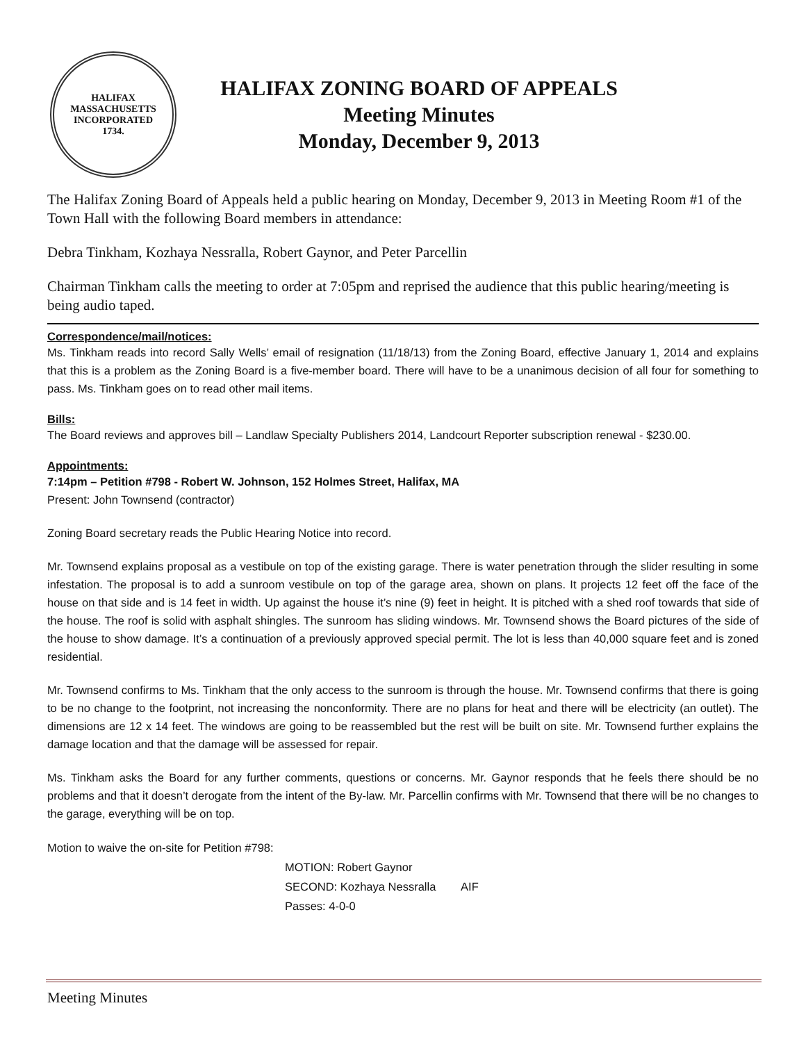HALIFAX MASSACHUSETTS
INCORPORATED
1734.
HALIFAX ZONING BOARD OF APPEALS
Meeting Minutes
Monday, December 9, 2013
The Halifax Zoning Board of Appeals held a public hearing on Monday, December 9, 2013 in Meeting Room #1 of the Town Hall with the following Board members in attendance:
Debra Tinkham, Kozhaya Nessralla, Robert Gaynor, and Peter Parcellin
Chairman Tinkham calls the meeting to order at 7:05pm and reprised the audience that this public hearing/meeting is being audio taped.
Correspondence/mail/notices:
Ms. Tinkham reads into record Sally Wells’ email of resignation (11/18/13) from the Zoning Board, effective January 1, 2014 and explains that this is a problem as the Zoning Board is a five-member board. There will have to be a unanimous decision of all four for something to pass. Ms. Tinkham goes on to read other mail items.
Bills:
The Board reviews and approves bill – Landlaw Specialty Publishers 2014, Landcourt Reporter subscription renewal - $230.00.
Appointments:
7:14pm – Petition #798 - Robert W. Johnson, 152 Holmes Street, Halifax, MA
Present: John Townsend (contractor)
Zoning Board secretary reads the Public Hearing Notice into record.
Mr. Townsend explains proposal as a vestibule on top of the existing garage. There is water penetration through the slider resulting in some infestation. The proposal is to add a sunroom vestibule on top of the garage area, shown on plans. It projects 12 feet off the face of the house on that side and is 14 feet in width. Up against the house it’s nine (9) feet in height. It is pitched with a shed roof towards that side of the house. The roof is solid with asphalt shingles. The sunroom has sliding windows. Mr. Townsend shows the Board pictures of the side of the house to show damage. It’s a continuation of a previously approved special permit. The lot is less than 40,000 square feet and is zoned residential.
Mr. Townsend confirms to Ms. Tinkham that the only access to the sunroom is through the house. Mr. Townsend confirms that there is going to be no change to the footprint, not increasing the nonconformity. There are no plans for heat and there will be electricity (an outlet). The dimensions are 12 x 14 feet. The windows are going to be reassembled but the rest will be built on site. Mr. Townsend further explains the damage location and that the damage will be assessed for repair.
Ms. Tinkham asks the Board for any further comments, questions or concerns. Mr. Gaynor responds that he feels there should be no problems and that it doesn’t derogate from the intent of the By-law. Mr. Parcellin confirms with Mr. Townsend that there will be no changes to the garage, everything will be on top.
Motion to waive the on-site for Petition #798:
MOTION: Robert Gaynor
SECOND: Kozhaya Nessralla AIF
Passes: 4-0-0
Meeting Minutes